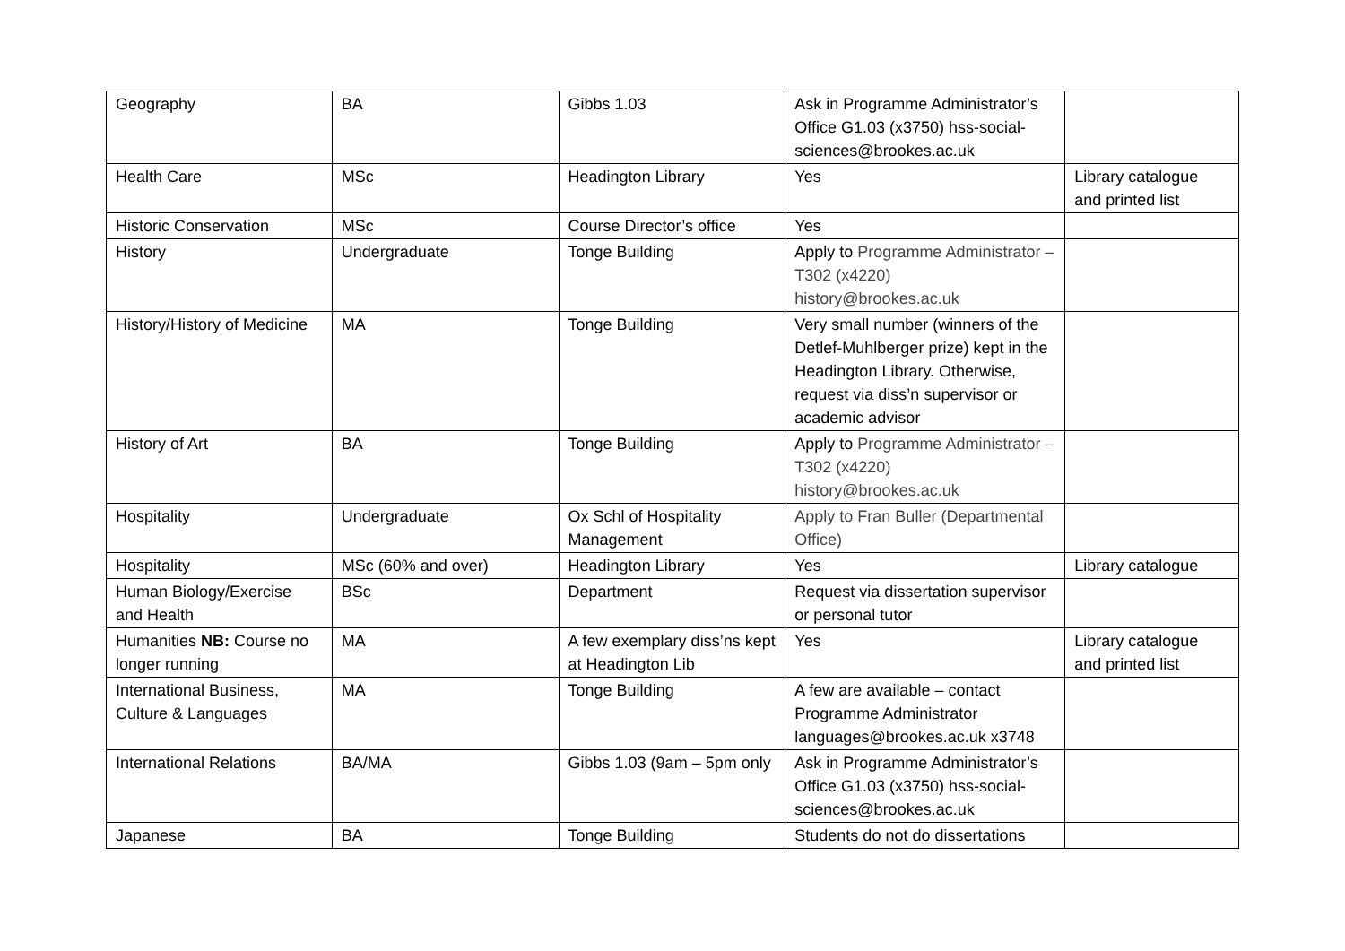| Geography | BA | Gibbs 1.03 | Ask in Programme Administrator’s Office G1.03 (x3750) hss-social-sciences@brookes.ac.uk | |
| Health Care | MSc | Headington Library | Yes | Library catalogue and printed list |
| Historic Conservation | MSc | Course Director’s office | Yes | |
| History | Undergraduate | Tonge Building | Apply to Programme Administrator – T302 (x4220) history@brookes.ac.uk | |
| History/History of Medicine | MA | Tonge Building | Very small number (winners of the Detlef-Muhlberger prize) kept in the Headington Library. Otherwise, request via diss’n supervisor or academic advisor | |
| History of Art | BA | Tonge Building | Apply to Programme Administrator – T302 (x4220) history@brookes.ac.uk | |
| Hospitality | Undergraduate | Ox Schl of Hospitality Management | Apply to Fran Buller (Departmental Office) | |
| Hospitality | MSc (60% and over) | Headington Library | Yes | Library catalogue |
| Human Biology/Exercise and Health | BSc | Department | Request via dissertation supervisor or personal tutor | |
| Humanities NB: Course no longer running | MA | A few exemplary diss’ns kept at Headington Lib | Yes | Library catalogue and printed list |
| International Business, Culture & Languages | MA | Tonge Building | A few are available – contact Programme Administrator languages@brookes.ac.uk x3748 | |
| International Relations | BA/MA | Gibbs 1.03 (9am – 5pm only | Ask in Programme Administrator’s Office G1.03 (x3750) hss-social-sciences@brookes.ac.uk | |
| Japanese | BA | Tonge Building | Students do not do dissertations | |